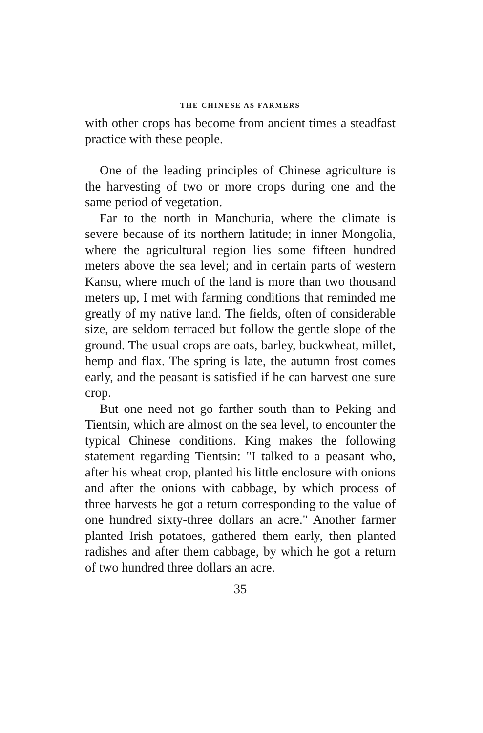THE CHINESE AS FARMERS
with other crops has become from ancient times a steadfast practice with these people.
One of the leading principles of Chinese agriculture is the harvesting of two or more crops during one and the same period of vegetation.
Far to the north in Manchuria, where the climate is severe because of its northern latitude; in inner Mongolia, where the agricultural region lies some fifteen hundred meters above the sea level; and in certain parts of western Kansu, where much of the land is more than two thousand meters up, I met with farming conditions that reminded me greatly of my native land. The fields, often of considerable size, are seldom terraced but follow the gentle slope of the ground. The usual crops are oats, barley, buckwheat, millet, hemp and flax. The spring is late, the autumn frost comes early, and the peasant is satisfied if he can harvest one sure crop.
But one need not go farther south than to Peking and Tientsin, which are almost on the sea level, to encounter the typical Chinese conditions. King makes the following statement regarding Tientsin: "I talked to a peasant who, after his wheat crop, planted his little enclosure with onions and after the onions with cabbage, by which process of three harvests he got a return corresponding to the value of one hundred sixty-three dollars an acre." Another farmer planted Irish potatoes, gathered them early, then planted radishes and after them cabbage, by which he got a return of two hundred three dollars an acre.
35